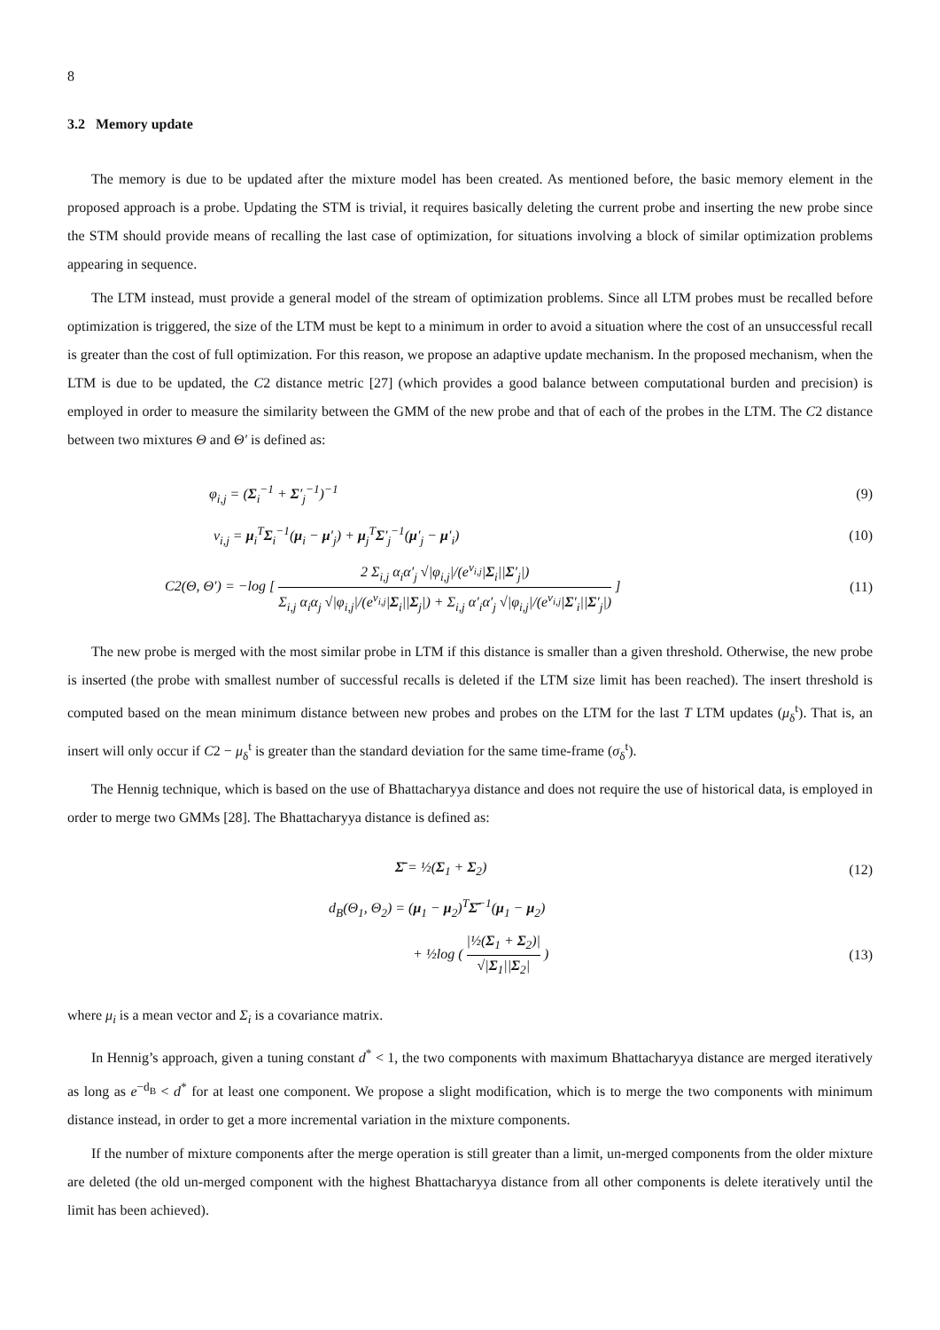8
3.2 Memory update
The memory is due to be updated after the mixture model has been created. As mentioned before, the basic memory element in the proposed approach is a probe. Updating the STM is trivial, it requires basically deleting the current probe and inserting the new probe since the STM should provide means of recalling the last case of optimization, for situations involving a block of similar optimization problems appearing in sequence.
The LTM instead, must provide a general model of the stream of optimization problems. Since all LTM probes must be recalled before optimization is triggered, the size of the LTM must be kept to a minimum in order to avoid a situation where the cost of an unsuccessful recall is greater than the cost of full optimization. For this reason, we propose an adaptive update mechanism. In the proposed mechanism, when the LTM is due to be updated, the C2 distance metric [27] (which provides a good balance between computational burden and precision) is employed in order to measure the similarity between the GMM of the new probe and that of each of the probes in the LTM. The C2 distance between two mixtures Θ and Θ′ is defined as:
φ<sub>i,j</sub> = (Σ<sub>i</sub><sup>−1</sup> + Σ′<sub>j</sub><sup>−1</sup>)<sup>−1</sup> (9)
ν<sub>i,j</sub> = μ<sub>i</sub><sup>T</sup>Σ<sub>i</sub><sup>−1</sup>(μ<sub>i</sub> − μ′<sub>j</sub>) + μ<sub>j</sub><sup>T</sup>Σ′<sub>j</sub><sup>−1</sup>(μ′<sub>j</sub> − μ′<sub>i</sub>) (10)
C2(Θ, Θ′) = −log [ 2 Σ<sub>i,j</sub> α<sub>i</sub>α′<sub>j</sub> √|φ<sub>i,j</sub>|/(e<sup>ν<sub>i,j</sub></sup>|Σ<sub>i</sub>||Σ′<sub>j</sub>|) Σ<sub>i,j</sub> α<sub>i</sub>α<sub>j</sub> √|φ<sub>i,j</sub>|/(e<sup>ν<sub>i,j</sub></sup>|Σ<sub>i</sub>||Σ<sub>j</sub>|) + Σ<sub>i,j</sub> α′<sub>i</sub>α′<sub>j</sub> √|φ<sub>i,j</sub>|/(e<sup>ν<sub>i,j</sub></sup>|Σ′<sub>i</sub>||Σ′<sub>j</sub>|) ] (11)
The new probe is merged with the most similar probe in LTM if this distance is smaller than a given threshold. Otherwise, the new probe is inserted (the probe with smallest number of successful recalls is deleted if the LTM size limit has been reached). The insert threshold is computed based on the mean minimum distance between new probes and probes on the LTM for the last T LTM updates (μ<sub>δ</sub><sup>t</sup>). That is, an insert will only occur if C2 − μ<sub>δ</sub><sup>t</sup> is greater than the standard deviation for the same time-frame (σ<sub>δ</sub><sup>t</sup>).
The Hennig technique, which is based on the use of Bhattacharyya distance and does not require the use of historical data, is employed in order to merge two GMMs [28]. The Bhattacharyya distance is defined as:
Σ̄ = ½(Σ<sub>1</sub> + Σ<sub>2</sub>) (12)
d<sub>B</sub>(Θ<sub>1</sub>, Θ<sub>2</sub>) = (μ<sub>1</sub> − μ<sub>2</sub>)<sup>T</sup>Σ̄<sup>−1</sup>(μ<sub>1</sub> − μ<sub>2</sub>)
+ ½log ( |½(Σ<sub>1</sub> + Σ<sub>2</sub>)| √|Σ<sub>1</sub>||Σ<sub>2</sub>| ) (13)
where μ<sub>i</sub> is a mean vector and Σ<sub>i</sub> is a covariance matrix.
In Hennig’s approach, given a tuning constant d<sup>*</sup> < 1, the two components with maximum Bhattacharyya distance are merged iteratively as long as e<sup>−d<sub>B</sub></sup> < d<sup>*</sup> for at least one component. We propose a slight modification, which is to merge the two components with minimum distance instead, in order to get a more incremental variation in the mixture components.
If the number of mixture components after the merge operation is still greater than a limit, un-merged components from the older mixture are deleted (the old un-merged component with the highest Bhattacharyya distance from all other components is delete iteratively until the limit has been achieved).